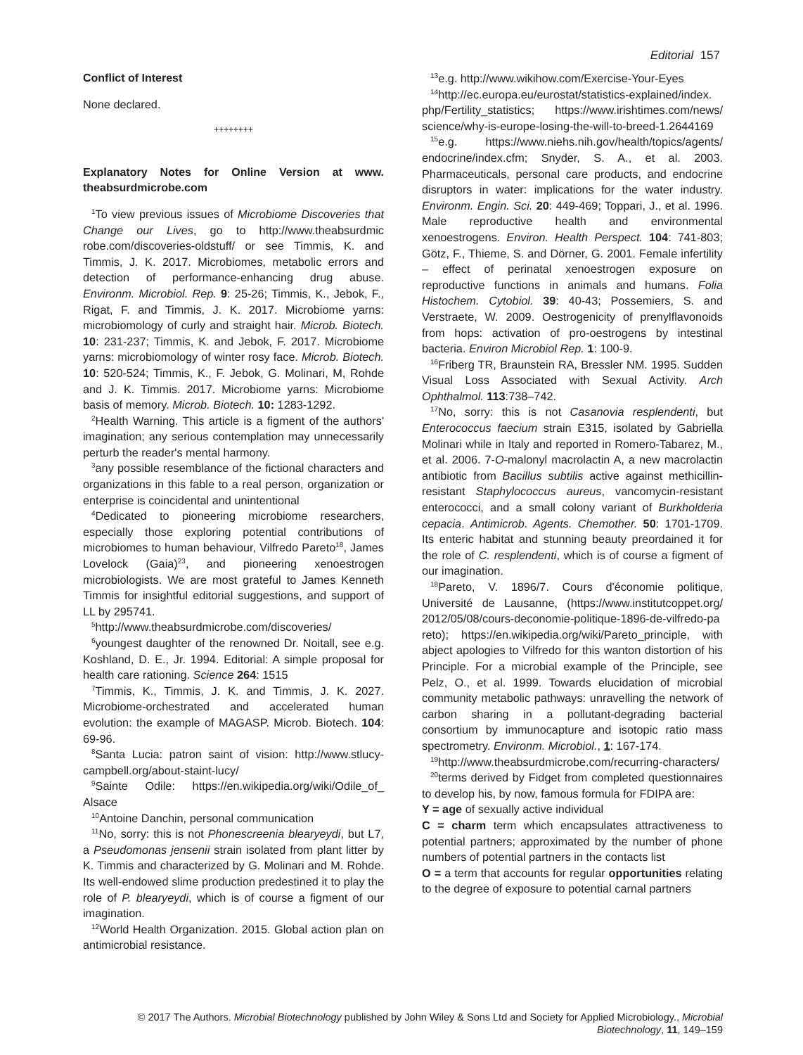Editorial 157
Conflict of Interest
None declared.
++++++++
Explanatory Notes for Online Version at www. theabsurdmicrobe.com
<sup>1</sup> To view previous issues of Microbiome Discoveries that Change our Lives, go to http://www.theabsurdmic robe.com/discoveries-oldstuff/ or see Timmis, K. and Timmis, J. K. 2017. Microbiomes, metabolic errors and detection of performance-enhancing drug abuse. Environm. Microbiol. Rep. 9: 25-26; Timmis, K., Jebok, F., Rigat, F. and Timmis, J. K. 2017. Microbiome yarns: microbiomology of curly and straight hair. Microb. Biotech. 10: 231-237; Timmis, K. and Jebok, F. 2017. Microbiome yarns: microbiomology of winter rosy face. Microb. Biotech. 10: 520-524; Timmis, K., F. Jebok, G. Molinari, M, Rohde and J. K. Timmis. 2017. Microbiome yarns: Microbiome basis of memory. Microb. Biotech. 10: 1283-1292.
<sup>2</sup> Health Warning. This article is a figment of the authors' imagination; any serious contemplation may unnecessarily perturb the reader's mental harmony.
<sup>3</sup> any possible resemblance of the fictional characters and organizations in this fable to a real person, organization or enterprise is coincidental and unintentional
<sup>4</sup> Dedicated to pioneering microbiome researchers, especially those exploring potential contributions of microbiomes to human behaviour, Vilfredo Pareto<sup>18</sup>, James Lovelock (Gaia)<sup>23</sup>, and pioneering xenoestrogen microbiologists. We are most grateful to James Kenneth Timmis for insightful editorial suggestions, and support of LL by 295741.
<sup>5</sup> http://www.theabsurdmicrobe.com/discoveries/
<sup>6</sup> youngest daughter of the renowned Dr. Noitall, see e.g. Koshland, D. E., Jr. 1994. Editorial: A simple proposal for health care rationing. Science 264: 1515
<sup>7</sup> Timmis, K., Timmis, J. K. and Timmis, J. K. 2027. Microbiome-orchestrated and accelerated human evolution: the example of MAGASP. Microb. Biotech. 104: 69-96.
<sup>8</sup> Santa Lucia: patron saint of vision: http://www.stlucy-campbell.org/about-staint-lucy/
<sup>9</sup> Sainte Odile: https://en.wikipedia.org/wiki/Odile_of_ Alsace
<sup>10</sup> Antoine Danchin, personal communication
<sup>11</sup> No, sorry: this is not Phonescreenia blearyeydi, but L7, a Pseudomonas jensenii strain isolated from plant litter by K. Timmis and characterized by G. Molinari and M. Rohde. Its well-endowed slime production predestined it to play the role of P. blearyeydi, which is of course a figment of our imagination.
<sup>12</sup> World Health Organization. 2015. Global action plan on antimicrobial resistance.
<sup>13</sup> e.g. http://www.wikihow.com/Exercise-Your-Eyes
<sup>14</sup> http://ec.europa.eu/eurostat/statistics-explained/index. php/Fertility_statistics; https://www.irishtimes.com/news/ science/why-is-europe-losing-the-will-to-breed-1.2644169
<sup>15</sup> e.g. https://www.niehs.nih.gov/health/topics/agents/ endocrine/index.cfm; Snyder, S. A., et al. 2003. Pharmaceuticals, personal care products, and endocrine disruptors in water: implications for the water industry. Environm. Engin. Sci. 20: 449-469; Toppari, J., et al. 1996. Male reproductive health and environmental xenoestrogens. Environ. Health Perspect. 104: 741-803; Götz, F., Thieme, S. and Dörner, G. 2001. Female infertility – effect of perinatal xenoestrogen exposure on reproductive functions in animals and humans. Folia Histochem. Cytobiol. 39: 40-43; Possemiers, S. and Verstraete, W. 2009. Oestrogenicity of prenylflavonoids from hops: activation of pro-oestrogens by intestinal bacteria. Environ Microbiol Rep. 1: 100-9.
<sup>16</sup> Friberg TR, Braunstein RA, Bressler NM. 1995. Sudden Visual Loss Associated with Sexual Activity. Arch Ophthalmol. 113:738–742.
<sup>17</sup> No, sorry: this is not Casanovia resplendenti, but Enterococcus faecium strain E315, isolated by Gabriella Molinari while in Italy and reported in Romero-Tabarez, M., et al. 2006. 7-O-malonyl macrolactin A, a new macrolactin antibiotic from Bacillus subtilis active against methicillin-resistant Staphylococcus aureus, vancomycin-resistant enterococci, and a small colony variant of Burkholderia cepacia. Antimicrob. Agents. Chemother. 50: 1701-1709. Its enteric habitat and stunning beauty preordained it for the role of C. resplendenti, which is of course a figment of our imagination.
<sup>18</sup> Pareto, V. 1896/7. Cours d'économie politique, Université de Lausanne, (https://www.institutcoppet.org/ 2012/05/08/cours-deconomie-politique-1896-de-vilfredo-pa reto); https://en.wikipedia.org/wiki/Pareto_principle, with abject apologies to Vilfredo for this wanton distortion of his Principle. For a microbial example of the Principle, see Pelz, O., et al. 1999. Towards elucidation of microbial community metabolic pathways: unravelling the network of carbon sharing in a pollutant-degrading bacterial consortium by immunocapture and isotopic ratio mass spectrometry. Environm. Microbiol., 1: 167-174.
<sup>19</sup> http://www.theabsurdmicrobe.com/recurring-characters/
<sup>20</sup> terms derived by Fidget from completed questionnaires to develop his, by now, famous formula for FDIPA are:
Y = age of sexually active individual
C = charm term which encapsulates attractiveness to potential partners; approximated by the number of phone numbers of potential partners in the contacts list
O = a term that accounts for regular opportunities relating to the degree of exposure to potential carnal partners
© 2017 The Authors. Microbial Biotechnology published by John Wiley & Sons Ltd and Society for Applied Microbiology., Microbial Biotechnology, 11, 149–159